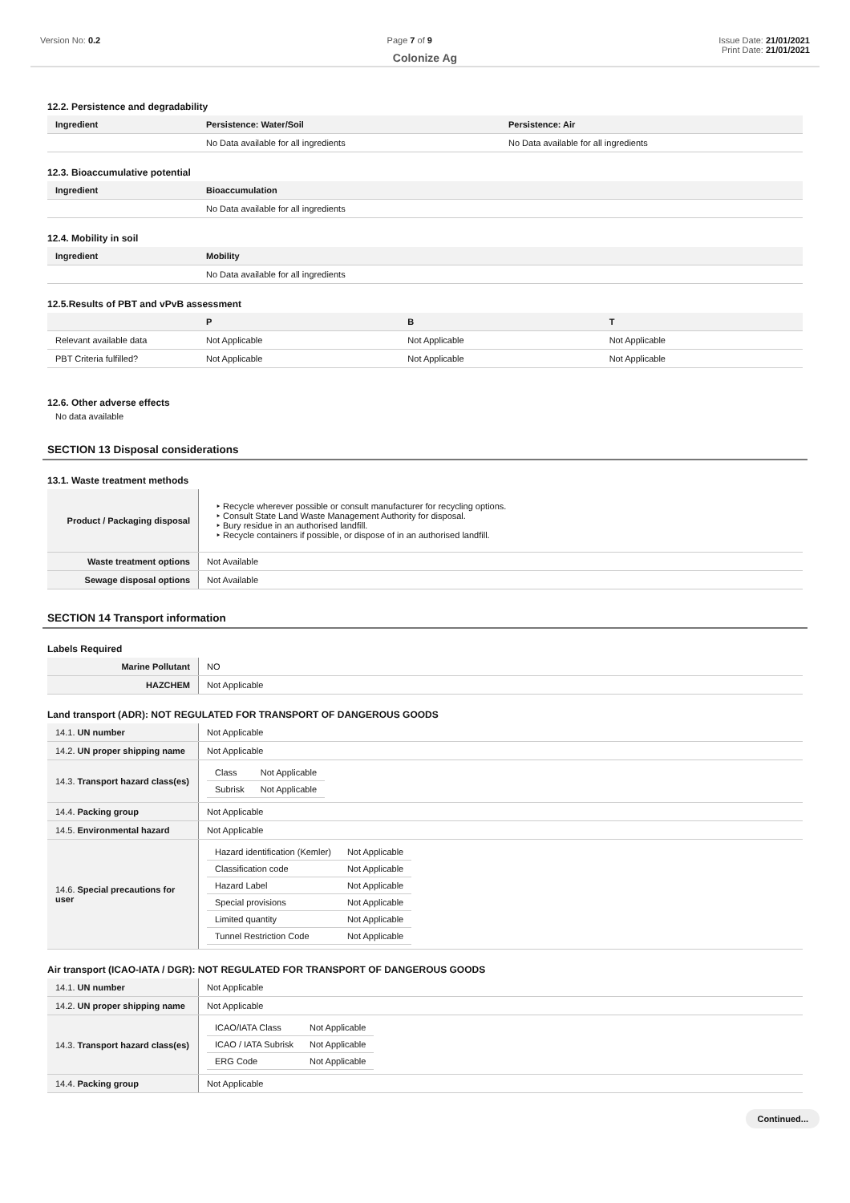Version No: 0.2 Page 7 of 9 Issue Date: 21/01/2021
Print Date: 21/01/2021
Colonize Ag
12.2. Persistence and degradability
| Ingredient | Persistence: Water/Soil | Persistence: Air |
| --- | --- | --- |
| | No Data available for all ingredients | No Data available for all ingredients |
12.3. Bioaccumulative potential
| Ingredient | Bioaccumulation |
| --- | --- |
| | No Data available for all ingredients |
12.4. Mobility in soil
| Ingredient | Mobility |
| --- | --- |
| | No Data available for all ingredients |
12.5.Results of PBT and vPvB assessment
| | P | B | T |
| --- | --- | --- | --- |
| Relevant available data | Not Applicable | Not Applicable | Not Applicable |
| PBT Criteria fulfilled? | Not Applicable | Not Applicable | Not Applicable |
12.6. Other adverse effects
No data available
SECTION 13 Disposal considerations
13.1. Waste treatment methods
| Product / Packaging disposal | Recycle wherever possible or consult manufacturer for recycling options. Consult State Land Waste Management Authority for disposal. Bury residue in an authorised landfill. Recycle containers if possible, or dispose of in an authorised landfill. |
| Waste treatment options | Not Available |
| Sewage disposal options | Not Available |
SECTION 14 Transport information
Labels Required
| Marine Pollutant | NO |
| HAZCHEM | Not Applicable |
Land transport (ADR): NOT REGULATED FOR TRANSPORT OF DANGEROUS GOODS
| 14.1. UN number | Not Applicable |
| 14.2. UN proper shipping name | Not Applicable |
| 14.3. Transport hazard class(es) | / Class / Not Applicable / / Subrisk / Not Applicable / |
| 14.4. Packing group | Not Applicable |
| 14.5. Environmental hazard | Not Applicable |
| 14.6. Special precautions for user | / Hazard identification (Kemler) / Not Applicable / / Classification code / Not Applicable / / Hazard Label / Not Applicable / / Special provisions / Not Applicable / / Limited quantity / Not Applicable / / Tunnel Restriction Code / Not Applicable / |
Air transport (ICAO-IATA / DGR): NOT REGULATED FOR TRANSPORT OF DANGEROUS GOODS
| 14.1. UN number | Not Applicable |
| 14.2. UN proper shipping name | Not Applicable |
| 14.3. Transport hazard class(es) | / ICAO/IATA Class / Not Applicable / / ICAO / IATA Subrisk / Not Applicable / / ERG Code / Not Applicable / |
| 14.4. Packing group | Not Applicable |
Continued...